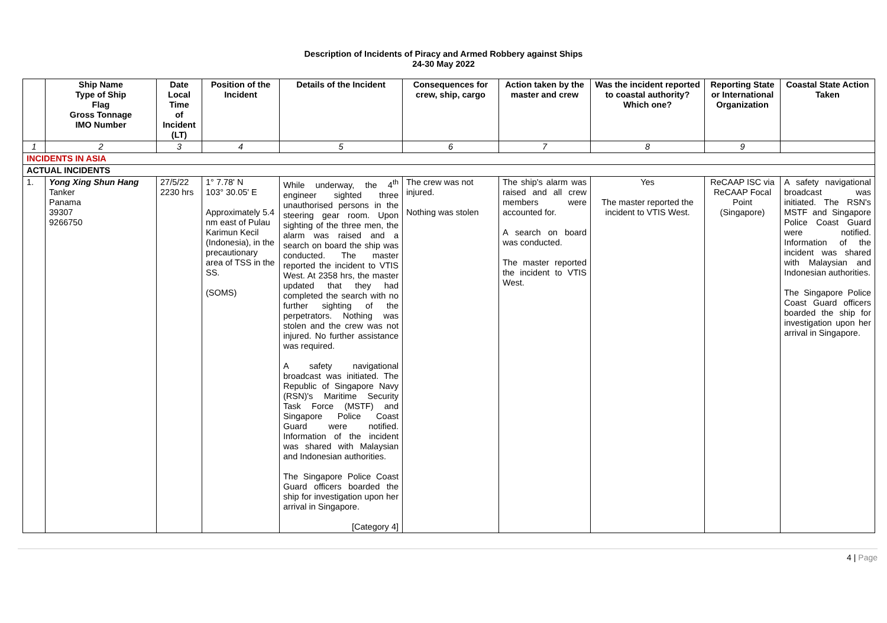Description of Incidents of Piracy and Armed Robbery against Ships
24-30 May 2022
| | Ship Name Type of Ship Flag Gross Tonnage IMO Number | Date Local Time of Incident (LT) | Position of the Incident | Details of the Incident | Consequences for crew, ship, cargo | Action taken by the master and crew | Was the incident reported to coastal authority? Which one? | Reporting State or International Organization | Coastal State Action Taken |
| --- | --- | --- | --- | --- | --- | --- | --- | --- | --- |
| 1 | 2 | 3 | 4 | 5 | 6 | 7 | 8 | 9 | |
| INCIDENTS IN ASIA | | | | | | | | | |
| ACTUAL INCIDENTS | | | | | | | | | |
| 1. | Yong Xing Shun Hang Tanker Panama 39307 9266750 | 27/5/22 2230 hrs | 1° 7.78' N 103° 30.05' E Approximately 5.4 nm east of Pulau Karimun Kecil (Indonesia), in the precautionary area of TSS in the SS. (SOMS) | While underway, the 4<sup>th</sup> engineer sighted three unauthorised persons in the steering gear room. Upon sighting of the three men, the alarm was raised and a search on board the ship was conducted. The master reported the incident to VTIS West. At 2358 hrs, the master updated that they had completed the search with no further sighting of the perpetrators. Nothing was stolen and the crew was not injured. No further assistance was required. A safety navigational broadcast was initiated. The Republic of Singapore Navy (RSN)'s Maritime Security Task Force (MSTF) and Singapore Police Coast Guard were notified. Information of the incident was shared with Malaysian and Indonesian authorities. The Singapore Police Coast Guard officers boarded the ship for investigation upon her arrival in Singapore. [Category 4] | The crew was not injured. Nothing was stolen | The ship's alarm was raised and all crew members were accounted for. A search on board was conducted. The master reported the incident to VTIS West. | Yes The master reported the incident to VTIS West. | ReCAAP ISC via ReCAAP Focal Point (Singapore) | A safety navigational broadcast was initiated. The RSN's MSTF and Singapore Police Coast Guard were notified. Information of the incident was shared with Malaysian and Indonesian authorities. The Singapore Police Coast Guard officers boarded the ship for investigation upon her arrival in Singapore. |
4 | Page